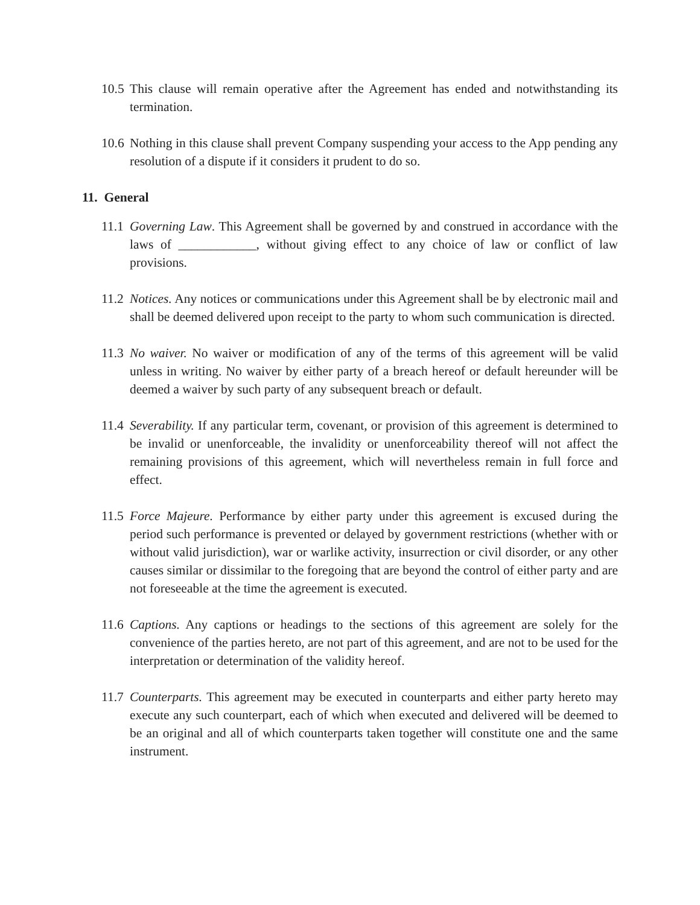10.5
This clause will remain operative after the Agreement has ended and notwithstanding its termination.
10.6
Nothing in this clause shall prevent Company suspending your access to the App pending any resolution of a dispute if it considers it prudent to do so.
11. General
11.1
Governing Law. This Agreement shall be governed by and construed in accordance with the laws of ____________, without giving effect to any choice of law or conflict of law provisions.
11.2
Notices. Any notices or communications under this Agreement shall be by electronic mail and shall be deemed delivered upon receipt to the party to whom such communication is directed.
11.3
No waiver. No waiver or modification of any of the terms of this agreement will be valid unless in writing. No waiver by either party of a breach hereof or default hereunder will be deemed a waiver by such party of any subsequent breach or default.
11.4
Severability. If any particular term, covenant, or provision of this agreement is determined to be invalid or unenforceable, the invalidity or unenforceability thereof will not affect the remaining provisions of this agreement, which will nevertheless remain in full force and effect.
11.5
Force Majeure. Performance by either party under this agreement is excused during the period such performance is prevented or delayed by government restrictions (whether with or without valid jurisdiction), war or warlike activity, insurrection or civil disorder, or any other causes similar or dissimilar to the foregoing that are beyond the control of either party and are not foreseeable at the time the agreement is executed.
11.6
Captions. Any captions or headings to the sections of this agreement are solely for the convenience of the parties hereto, are not part of this agreement, and are not to be used for the interpretation or determination of the validity hereof.
11.7
Counterparts. This agreement may be executed in counterparts and either party hereto may execute any such counterpart, each of which when executed and delivered will be deemed to be an original and all of which counterparts taken together will constitute one and the same instrument.